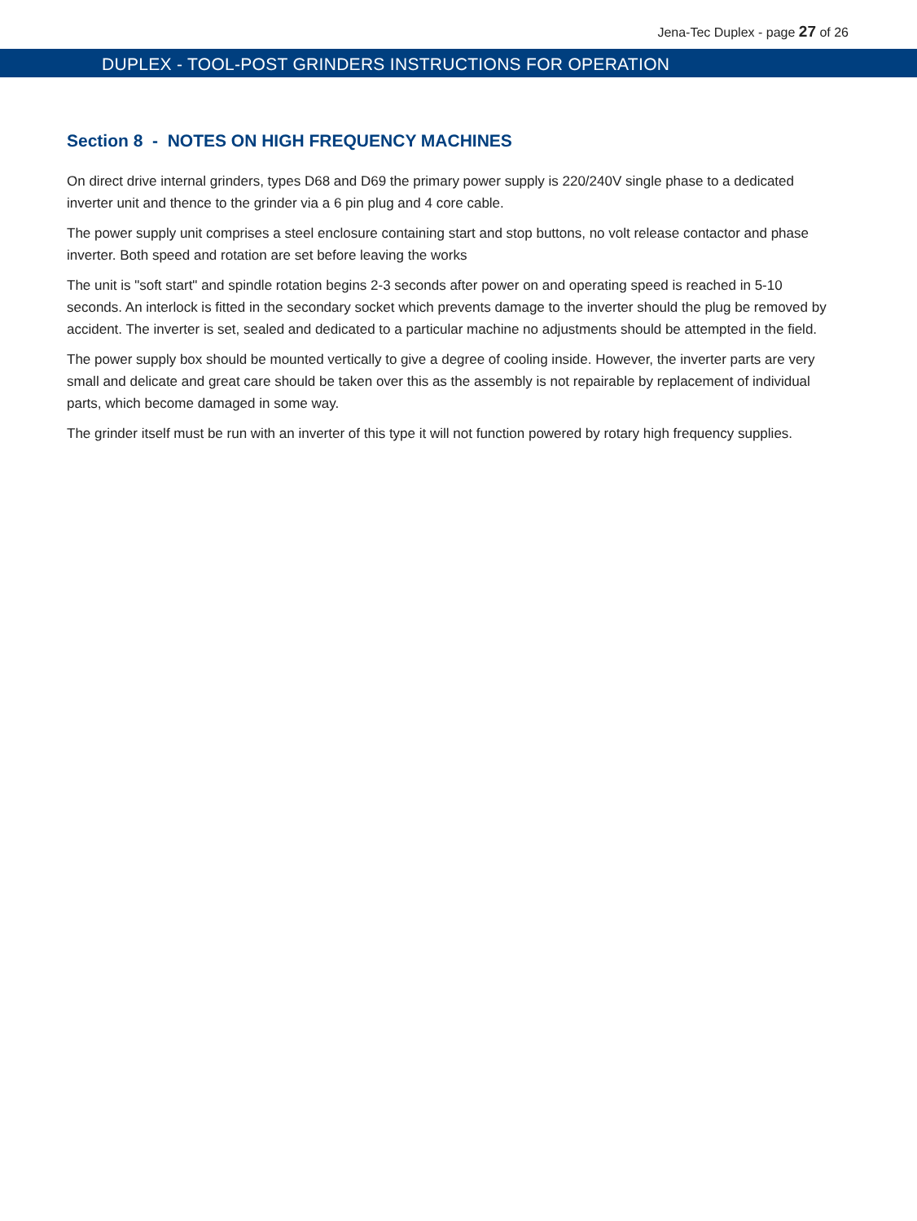Jena-Tec Duplex - page 27 of 26
DUPLEX - TOOL-POST GRINDERS INSTRUCTIONS FOR OPERATION
Section 8 - NOTES ON HIGH FREQUENCY MACHINES
On direct drive internal grinders, types D68 and D69 the primary power supply is 220/240V single phase to a dedicated inverter unit and thence to the grinder via a 6 pin plug and 4 core cable.
The power supply unit comprises a steel enclosure containing start and stop buttons, no volt release contactor and phase inverter. Both speed and rotation are set before leaving the works
The unit is "soft start" and spindle rotation begins 2-3 seconds after power on and operating speed is reached in 5-10 seconds. An interlock is fitted in the secondary socket which prevents damage to the inverter should the plug be removed by accident. The inverter is set, sealed and dedicated to a particular machine no adjustments should be attempted in the field.
The power supply box should be mounted vertically to give a degree of cooling inside. However, the inverter parts are very small and delicate and great care should be taken over this as the assembly is not repairable by replacement of individual parts, which become damaged in some way.
The grinder itself must be run with an inverter of this type it will not function powered by rotary high frequency supplies.